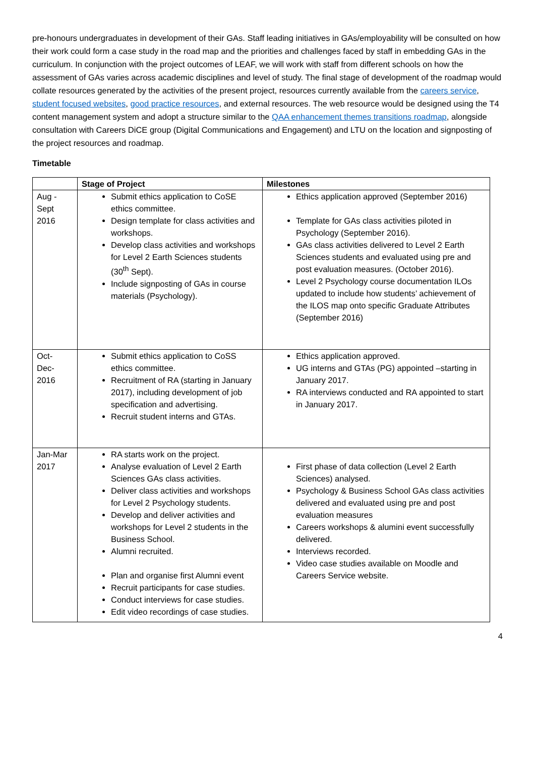pre-honours undergraduates in development of their GAs. Staff leading initiatives in GAs/employability will be consulted on how their work could form a case study in the road map and the priorities and challenges faced by staff in embedding GAs in the curriculum. In conjunction with the project outcomes of LEAF, we will work with staff from different schools on how the assessment of GAs varies across academic disciplines and level of study. The final stage of development of the roadmap would collate resources generated by the activities of the present project, resources currently available from the careers service, student focused websites, good practice resources, and external resources. The web resource would be designed using the T4 content management system and adopt a structure similar to the QAA enhancement themes transitions roadmap, alongside consultation with Careers DiCE group (Digital Communications and Engagement) and LTU on the location and signposting of the project resources and roadmap.
Timetable
| | Stage of Project | Milestones |
| --- | --- | --- |
| Aug - Sept 2016 | Submit ethics application to CoSE ethics committee. Design template for class activities and workshops. Develop class activities and workshops for Level 2 Earth Sciences students (30<sup>th</sup> Sept). Include signposting of GAs in course materials (Psychology). | Ethics application approved (September 2016) Template for GAs class activities piloted in Psychology (September 2016). GAs class activities delivered to Level 2 Earth Sciences students and evaluated using pre and post evaluation measures. (October 2016). Level 2 Psychology course documentation ILOs updated to include how students’ achievement of the ILOS map onto specific Graduate Attributes (September 2016) |
| Oct- Dec- 2016 | Submit ethics application to CoSS ethics committee. Recruitment of RA (starting in January 2017), including development of job specification and advertising. Recruit student interns and GTAs. | Ethics application approved. UG interns and GTAs (PG) appointed –starting in January 2017. RA interviews conducted and RA appointed to start in January 2017. |
| Jan-Mar 2017 | RA starts work on the project. Analyse evaluation of Level 2 Earth Sciences GAs class activities. Deliver class activities and workshops for Level 2 Psychology students. Develop and deliver activities and workshops for Level 2 students in the Business School. Alumni recruited. Plan and organise first Alumni event Recruit participants for case studies. Conduct interviews for case studies. Edit video recordings of case studies. | First phase of data collection (Level 2 Earth Sciences) analysed. Psychology & Business School GAs class activities delivered and evaluated using pre and post evaluation measures Careers workshops & alumini event successfully delivered. Interviews recorded. Video case studies available on Moodle and Careers Service website. |
4